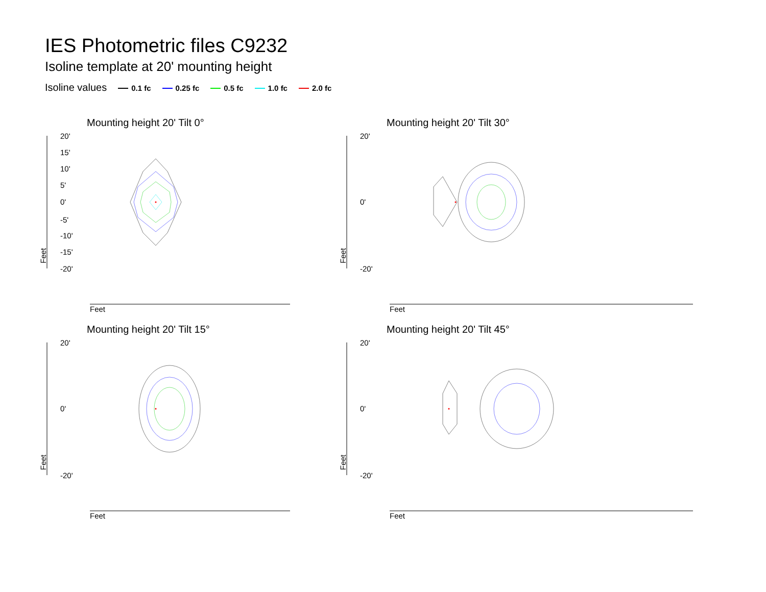IES Photometric files C9232
Isoline template at 20' mounting height
Isoline values 0.1 fc 0.25 fc 0.5 fc 1.0 fc 2.0 fc
Mounting height 20' Tilt 0°
Feet
20'
15'
10'
5'
0'
-5'
-10'
-15'
-20'
Feet
Mounting height 20' Tilt 30°
Feet
20'
0'
-20'
Feet
Mounting height 20' Tilt 15°
Feet
20'
0'
-20'
Feet
Mounting height 20' Tilt 45°
Feet
20'
0'
-20'
Feet